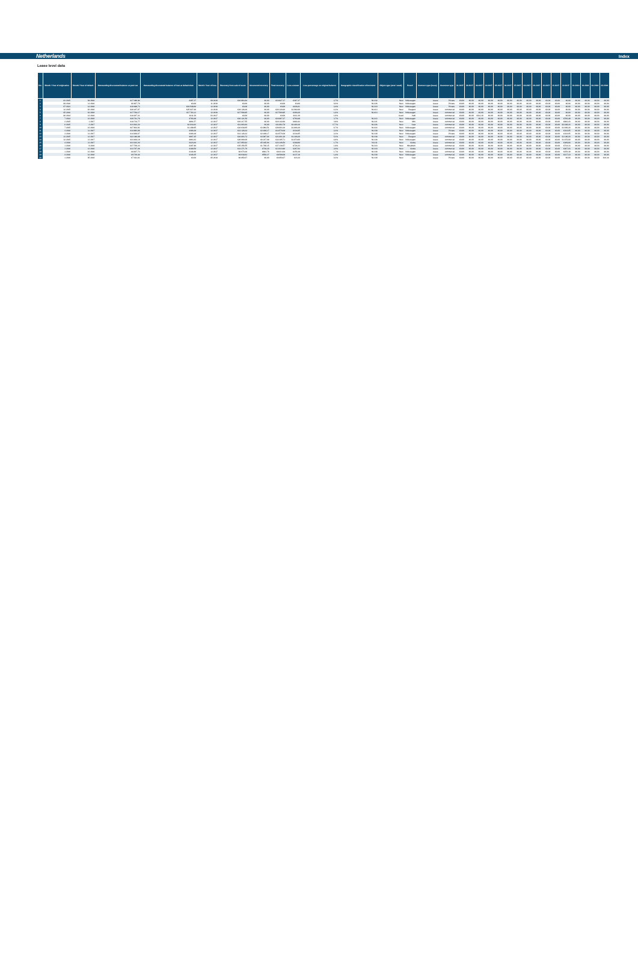Netherlands Index
Lease level data
| No. | Month / Year of origination | Month / Year of default | Outstanding discounted balance at pool cut | Outstanding discounted balance of loan at default date | Month / Year of loss | Recovery from sale of asset | Unsecured recovery | Total recovery | Loss amount | Loss percentage on original balance | Geographic classification of borrower | Object type (new / used) | Brand | Contract type (lease) | Customer type | 01-2017 | 02-2017 | 03-2017 | 04-2017 | 05-2017 | 06-2017 | 07-2017 | 08-2017 | 09-2017 | 10-2017 | 11-2017 | 12-2017 | 01-2018 | 02-2018 | 03-2018 | 04-2018 |
| --- | --- | --- | --- | --- | --- | --- | --- | --- | --- | --- | --- | --- | --- | --- | --- | --- | --- | --- | --- | --- | --- | --- | --- | --- | --- | --- | --- | --- | --- | --- | --- |
| 1 | 03 2015 | 09 2016 | €17.396,94 | €387,37 | 09 2016 | €10.963,84 | €0,00 | €10.927,17 | €367,37 | 2,7% | NL332 | New | Volkswagen | Lease | Private | €0,00 | €0,00 | €0,00 | €0,00 | €0,00 | €0,00 | €0,00 | €0,00 | €0,00 | €0,00 | €0,00 | €0,00 | €0,00 | €0,00 | €0,00 | €0,00 |
| 2 | 09 2016 | 11 2016 | €6.937,78 | €0,00 | 11 2016 | €0,00 | €0,00 | €0,00 | €0,00 | 0,0% | NL226 | New | Volkswagen | Lease | Private | €0,00 | €0,00 | €0,00 | €0,00 | €0,00 | €0,00 | €0,00 | €0,00 | €0,00 | €0,00 | €0,00 | €0,00 | €0,00 | €0,00 | €0,00 | €0,00 |
| 3 | 07 2013 | 12 2016 | €18.498,73 | €10.549,66 | 12 2016 | €0,00 | €0,00 | €0,00 | €438,21 | 2,4% | NL310 | New | Volkswagen | Lease | Private | €0,00 | €0,00 | €0,00 | €0,00 | €0,00 | €0,00 | €0,00 | €0,00 | €0,00 | €0,00 | €0,00 | €0,00 | €0,00 | €0,00 | €0,00 | €0,00 |
| 4 | 12 2015 | 03 2016 | €26.187,07 | €25.827,94 | 12 2016 | €24.129,26 | €0,00 | €24.129,26 | €1.092,68 | 4,2% | NL413 | New | Peugeot | Lease | commercial | €0,00 | €0,00 | €0,00 | €0,00 | €0,00 | €0,00 | €0,00 | €0,00 | €0,00 | €0,00 | €0,00 | €0,00 | €0,00 | €0,00 | €0,00 | €0,00 |
| 5 | 05 2016 | 03 2016 | €17.784,17 | €17.783,11 | 12 2016 | €17.569,95 | €0,00 | €17.569,95 | €280,20 | 1,6% | NL413 | New | Volkswagen | Lease | commercial | €0,00 | €0,00 | €0,00 | €0,00 | €0,00 | €0,00 | €0,00 | €0,00 | €0,00 | €0,00 | €0,00 | €0,00 | €0,00 | €0,00 | €0,00 | €0,00 |
| 6 | 06 2014 | 12 2016 | €18.267,21 | €311,30 | 03 2017 | €0,00 | €0,00 | €0,00 | €311,30 | 1,6% | | Used | Audi | Lease | commercial | €0,00 | €0,00 | €311,30 | €0,00 | €0,00 | €0,00 | €0,00 | €0,00 | €0,00 | €0,00 | €0,00 | €0,00 | €0,00 | €0,00 | €0,00 | €0,00 |
| 7 | 7 2014 | 12 2016 | €20.741,78 | €760,49 | 12 2017 | €16.121,50 | €0,00 | €16.967,27 | €760,49 | 3,7% | NL212 | New | Volkswagen | Lease | commercial | €0,00 | €0,00 | €0,00 | €0,00 | €0,00 | €0,00 | €0,00 | €0,00 | €0,00 | €0,00 | €0,00 | €760,49 | €0,00 | €0,00 | €0,00 | €0,00 |
| 8 | 2 2015 | 1 2017 | €18.734,77 | €881,57 | 12 2017 | €16.217,55 | €0,00 | €16.142,66 | €692,43 | 3,9% | NL221 | New | Mini | Lease | commercial | €0,00 | €0,00 | €0,00 | €0,00 | €0,00 | €0,00 | €0,00 | €0,00 | €0,00 | €0,00 | €0,00 | €692,43 | €0,00 | €0,00 | €0,00 | €0,00 |
| 9 | 6 2015 | 2 2017 | €13.822,22 | €2.019,43 | 12 2017 | €11.803,64 | €0,00 | €11.862,79 | €2.448,16 | 17,7% | NL226 | New | Seat | Lease | commercial | €0,00 | €0,00 | €0,00 | €0,00 | €0,00 | €0,00 | €0,00 | €0,00 | €0,00 | €0,00 | €0,00 | €2.448,16 | €0,00 | €0,00 | €0,00 | €0,00 |
| 10 | 7 2015 | 12 2016 | €27.603,01 | €1.299,85 | 12 2017 | €22.038,65 | €3.964,51 | €26.003,16 | €1.846,20 | 6,7% | NL414 | New | Volkswagen | Lease | commercial | €0,00 | €0,00 | €0,00 | €0,00 | €0,00 | €0,00 | €0,00 | €0,00 | €0,00 | €0,00 | €0,00 | €1.846,20 | €0,00 | €0,00 | €0,00 | €0,00 |
| 11 | 3 2016 | 11 2017 | €14.993,68 | €380,28 | 12 2017 | €12.128,22 | €2.449,17 | €14.579,39 | €334,65 | 2,3% | NL338 | New | Volkswagen | Lease | Private | €0,00 | €0,00 | €0,00 | €0,00 | €0,00 | €0,00 | €0,00 | €0,00 | €0,00 | €0,00 | €0,00 | €334,65 | €0,00 | €0,00 | €0,00 | €0,00 |
| 12 | 3 2016 | 11 2017 | €14.938,67 | €380,28 | 12 2017 | €12.128,22 | €2.449,17 | €14.579,39 | €334,65 | 2,2% | NL338 | New | Volkswagen | Lease | Private | €0,00 | €0,00 | €0,00 | €0,00 | €0,00 | €0,00 | €0,00 | €0,00 | €0,00 | €0,00 | €0,00 | €334,65 | €0,00 | €0,00 | €0,00 | €0,00 |
| 13 | 12 2015 | 11 2017 | €22.346,89 | €667,25 | 12 2017 | €16.803,72 | €4.997,64 | €21.801,36 | €1.190,20 | 5,3% | NL338 | New | Peugeot | Lease | commercial | €0,00 | €0,00 | €0,00 | €0,00 | €0,00 | €0,00 | €0,00 | €0,00 | €0,00 | €0,00 | €0,00 | €1.190,20 | €0,00 | €0,00 | €0,00 | €0,00 |
| 14 | 12 2015 | 11 2017 | €33.404,18 | €863,43 | 12 2017 | €26.068,00 | €6.237,69 | €32.305,71 | €1.870,00 | 4,8% | NL338 | New | Volkswagen | Lease | commercial | €0,00 | €0,00 | €0,00 | €0,00 | €0,00 | €0,00 | €0,00 | €0,00 | €0,00 | €0,00 | €0,00 | €1.870,00 | €0,00 | €0,00 | €0,00 | €0,00 |
| 15 | 4 2016 | 11 2017 | €23.032,20 | €323,64 | 12 2017 | €17.950,92 | €5.195,64 | €23.146,56 | €389,80 | 1,7% | NL311 | New | Skoda | Lease | commercial | €0,00 | €0,00 | €0,00 | €0,00 | €0,00 | €0,00 | €0,00 | €0,00 | €0,00 | €0,00 | €0,00 | €389,80 | €0,00 | €0,00 | €0,00 | €0,00 |
| 16 | 1 2016 | 9 2016 | €37.700,23 | €397,96 | 12 2017 | €35.356,55 | €1.790,15 | €37.136,57 | €724,33 | 1,9% | NL310 | New | Mitsubishi | Lease | commercial | €0,00 | €0,00 | €0,00 | €0,00 | €0,00 | €0,00 | €0,00 | €0,00 | €0,00 | €0,00 | €0,00 | €724,33 | €0,00 | €0,00 | €0,00 | €0,00 |
| 17 | 1 2016 | 12 2016 | €13.787,46 | €188,50 | 12 2017 | €12.271,76 | €738,20 | €13.010,96 | €267,03 | 2,0% | NL318 | New | Skoda | Lease | commercial | €0,00 | €0,00 | €0,00 | €0,00 | €0,00 | €0,00 | €0,00 | €0,00 | €0,00 | €0,00 | €0,00 | €267,03 | €0,00 | €0,00 | €0,00 | €0,00 |
| 18 | 1 2016 | 12 2016 | €9.937,73 | €144,86 | 12 2017 | €8.670,26 | €662,78 | €9.413,04 | €156,39 | 1,7% | NL338 | New | Volkswagen | Lease | commercial | €0,00 | €0,00 | €0,00 | €0,00 | €0,00 | €0,00 | €0,00 | €0,00 | €0,00 | €0,00 | €0,00 | €156,39 | €0,00 | €0,00 | €0,00 | €0,00 |
| 19 | 4 2016 | 12 2016 | €9.736,44 | €140,35 | 12 2017 | €9.039,82 | €558,27 | €9.598,09 | €137,10 | 1,4% | NL338 | New | Volkswagen | Lease | commercial | €0,00 | €0,00 | €0,00 | €0,00 | €0,00 | €0,00 | €0,00 | €0,00 | €0,00 | €0,00 | €0,00 | €137,10 | €0,00 | €0,00 | €0,00 | €0,00 |
| 20 | 1 2016 | 05 2018 | €7.191,61 | €0,00 | 05 2018 | €6.950,07 | €0,00 | €6.950,07 | €16,34 | 0,2% | NL338 | New | Seat | Lease | Private | €0,00 | €0,00 | €0,00 | €0,00 | €0,00 | €0,00 | €0,00 | €0,00 | €0,00 | €0,00 | €0,00 | €0,00 | €0,00 | €0,00 | €0,00 | €16,34 |